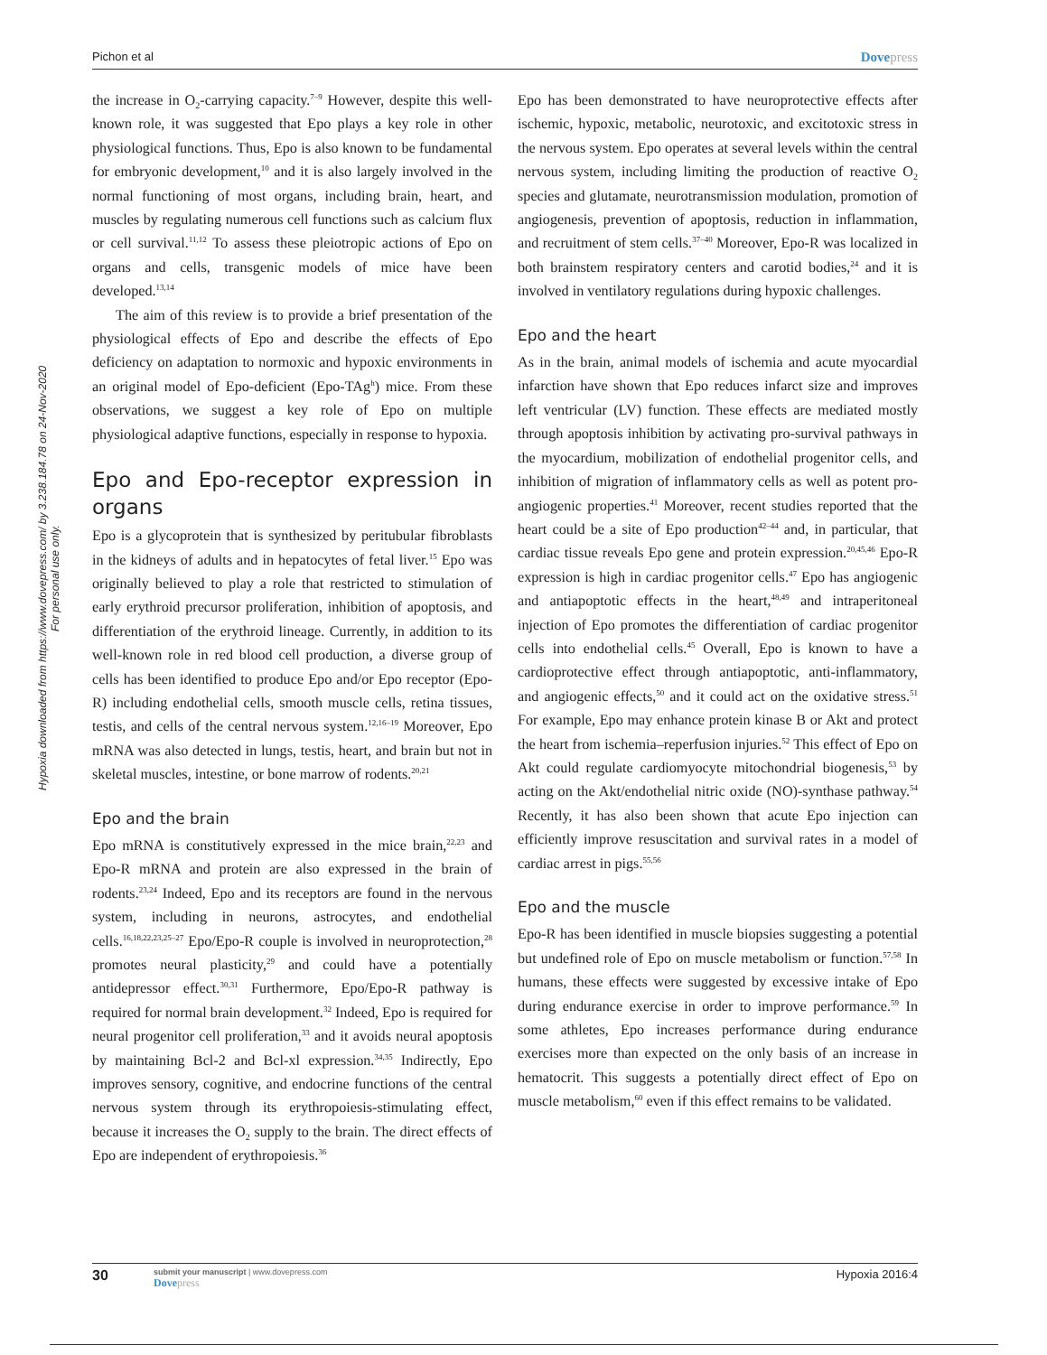Hypoxia downloaded from https://www.dovepress.com/ by 3.238.184.78 on 24-Nov-2020
For personal use only.
Pichon et al Dovepress
the increase in O<sub>2</sub>-carrying capacity.<sup>7–9</sup> However, despite this well-known role, it was suggested that Epo plays a key role in other physiological functions. Thus, Epo is also known to be fundamental for embryonic development,<sup>10</sup> and it is also largely involved in the normal functioning of most organs, including brain, heart, and muscles by regulating numerous cell functions such as calcium flux or cell survival.<sup>11,12</sup> To assess these pleiotropic actions of Epo on organs and cells, transgenic models of mice have been developed.<sup>13,14</sup>
The aim of this review is to provide a brief presentation of the physiological effects of Epo and describe the effects of Epo deficiency on adaptation to normoxic and hypoxic environments in an original model of Epo-deficient (Epo-TAg<sup>h</sup>) mice. From these observations, we suggest a key role of Epo on multiple physiological adaptive functions, especially in response to hypoxia.
Epo and Epo-receptor expression in organs
Epo is a glycoprotein that is synthesized by peritubular fibroblasts in the kidneys of adults and in hepatocytes of fetal liver.<sup>15</sup> Epo was originally believed to play a role that restricted to stimulation of early erythroid precursor proliferation, inhibition of apoptosis, and differentiation of the erythroid lineage. Currently, in addition to its well-known role in red blood cell production, a diverse group of cells has been identified to produce Epo and/or Epo receptor (Epo-R) including endothelial cells, smooth muscle cells, retina tissues, testis, and cells of the central nervous system.<sup>12,16–19</sup> Moreover, Epo mRNA was also detected in lungs, testis, heart, and brain but not in skeletal muscles, intestine, or bone marrow of rodents.<sup>20,21</sup>
Epo and the brain
Epo mRNA is constitutively expressed in the mice brain,<sup>22,23</sup> and Epo-R mRNA and protein are also expressed in the brain of rodents.<sup>23,24</sup> Indeed, Epo and its receptors are found in the nervous system, including in neurons, astrocytes, and endothelial cells.<sup>16,18,22,23,25–27</sup> Epo/Epo-R couple is involved in neuroprotection,<sup>28</sup> promotes neural plasticity,<sup>29</sup> and could have a potentially antidepressor effect.<sup>30,31</sup> Furthermore, Epo/Epo-R pathway is required for normal brain development.<sup>32</sup> Indeed, Epo is required for neural progenitor cell proliferation,<sup>33</sup> and it avoids neural apoptosis by maintaining Bcl-2 and Bcl-xl expression.<sup>34,35</sup> Indirectly, Epo improves sensory, cognitive, and endocrine functions of the central nervous system through its erythropoiesis-stimulating effect, because it increases the O<sub>2</sub> supply to the brain. The direct effects of Epo are independent of erythropoiesis.<sup>36</sup>
Epo has been demonstrated to have neuroprotective effects after ischemic, hypoxic, metabolic, neurotoxic, and excitotoxic stress in the nervous system. Epo operates at several levels within the central nervous system, including limiting the production of reactive O<sub>2</sub> species and glutamate, neurotransmission modulation, promotion of angiogenesis, prevention of apoptosis, reduction in inflammation, and recruitment of stem cells.<sup>37–40</sup> Moreover, Epo-R was localized in both brainstem respiratory centers and carotid bodies,<sup>24</sup> and it is involved in ventilatory regulations during hypoxic challenges.
Epo and the heart
As in the brain, animal models of ischemia and acute myocardial infarction have shown that Epo reduces infarct size and improves left ventricular (LV) function. These effects are mediated mostly through apoptosis inhibition by activating pro-survival pathways in the myocardium, mobilization of endothelial progenitor cells, and inhibition of migration of inflammatory cells as well as potent pro-angiogenic properties.<sup>41</sup> Moreover, recent studies reported that the heart could be a site of Epo production<sup>42–44</sup> and, in particular, that cardiac tissue reveals Epo gene and protein expression.<sup>20,45,46</sup> Epo-R expression is high in cardiac progenitor cells.<sup>47</sup> Epo has angiogenic and antiapoptotic effects in the heart,<sup>48,49</sup> and intraperitoneal injection of Epo promotes the differentiation of cardiac progenitor cells into endothelial cells.<sup>45</sup> Overall, Epo is known to have a cardioprotective effect through antiapoptotic, anti-inflammatory, and angiogenic effects,<sup>50</sup> and it could act on the oxidative stress.<sup>51</sup> For example, Epo may enhance protein kinase B or Akt and protect the heart from ischemia–reperfusion injuries.<sup>52</sup> This effect of Epo on Akt could regulate cardiomyocyte mitochondrial biogenesis,<sup>53</sup> by acting on the Akt/endothelial nitric oxide (NO)-synthase pathway.<sup>54</sup> Recently, it has also been shown that acute Epo injection can efficiently improve resuscitation and survival rates in a model of cardiac arrest in pigs.<sup>55,56</sup>
Epo and the muscle
Epo-R has been identified in muscle biopsies suggesting a potential but undefined role of Epo on muscle metabolism or function.<sup>57,58</sup> In humans, these effects were suggested by excessive intake of Epo during endurance exercise in order to improve performance.<sup>59</sup> In some athletes, Epo increases performance during endurance exercises more than expected on the only basis of an increase in hematocrit. This suggests a potentially direct effect of Epo on muscle metabolism,<sup>60</sup> even if this effect remains to be validated.
30
submit your manuscript | www.dovepress.com
Dovepress
Hypoxia 2016:4